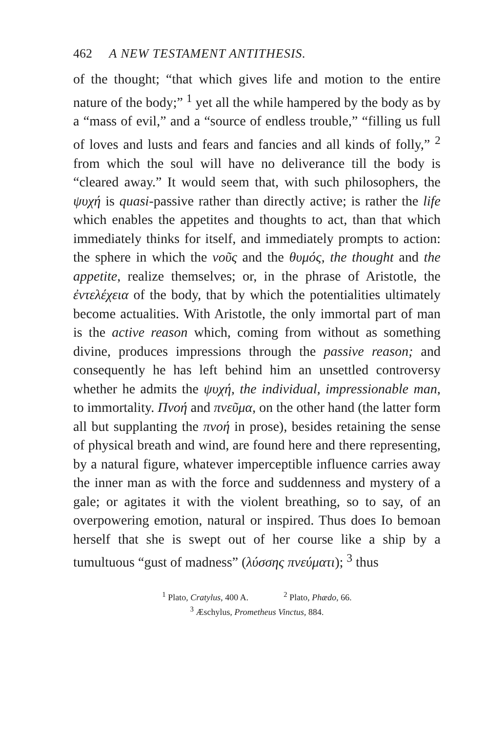462 A NEW TESTAMENT ANTITHESIS.
of the thought; “that which gives life and motion to the entire nature of the body;” <sup>1</sup> yet all the while hampered by the body as by a “mass of evil,” and a “source of endless trouble,” “filling us full of loves and lusts and fears and fancies and all kinds of folly,” <sup>2</sup> from which the soul will have no deliverance till the body is “cleared away.” It would seem that, with such philosophers, the ψυχή is quasi-passive rather than directly active; is rather the life which enables the appetites and thoughts to act, than that which immediately thinks for itself, and immediately prompts to action: the sphere in which the νοῦς and the θυμός, the thought and the appetite, realize themselves; or, in the phrase of Aristotle, the ἐντελέχεια of the body, that by which the potentialities ultimately become actualities. With Aristotle, the only immortal part of man is the active reason which, coming from without as something divine, produces impressions through the passive reason; and consequently he has left behind him an unsettled controversy whether he admits the ψυχή, the individual, impressionable man, to immortality. Πνοή and πνεῦμα, on the other hand (the latter form all but supplanting the πνοή in prose), besides retaining the sense of physical breath and wind, are found here and there representing, by a natural figure, whatever imperceptible influence carries away the inner man as with the force and suddenness and mystery of a gale; or agitates it with the violent breathing, so to say, of an overpowering emotion, natural or inspired. Thus does Io bemoan herself that she is swept out of her course like a ship by a tumultuous “gust of madness” (λύσσης πνεύματι); <sup>3</sup> thus
<sup>1</sup> Plato, Cratylus, 400 A. <sup>2</sup> Plato, Phædo, 66.
<sup>3</sup> Æschylus, Prometheus Vinctus, 884.